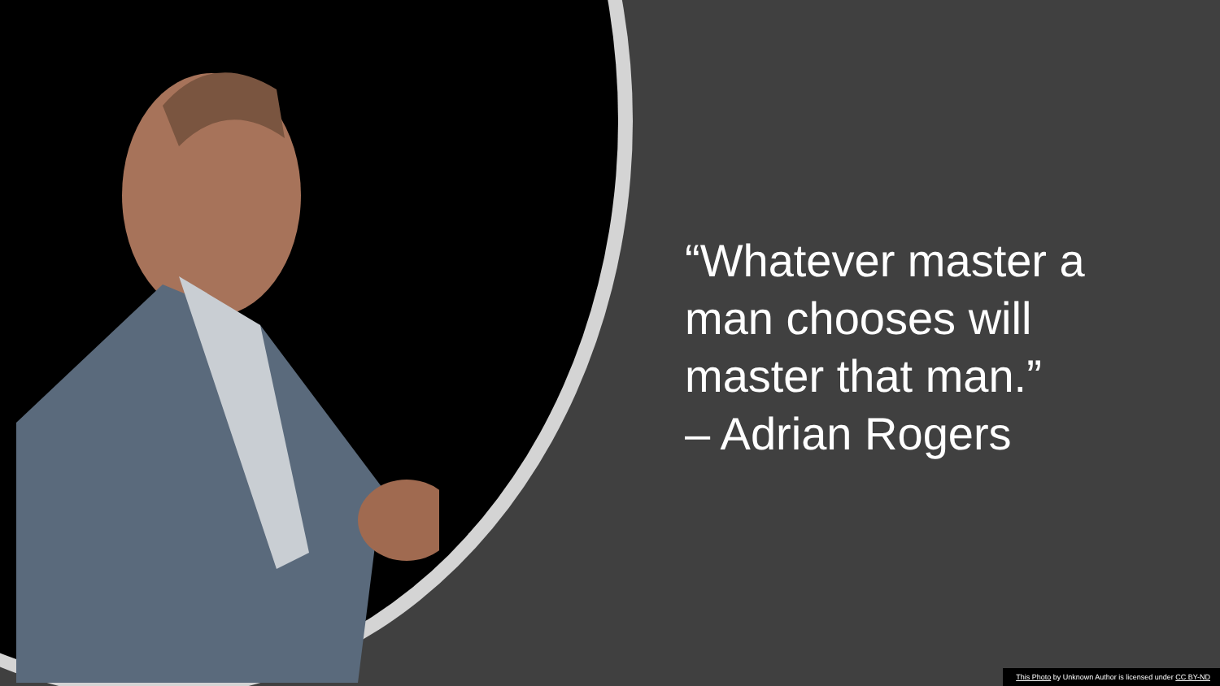“Whatever master a man chooses will master that man.”
– Adrian Rogers
This Photo by Unknown Author is licensed under CC BY-ND